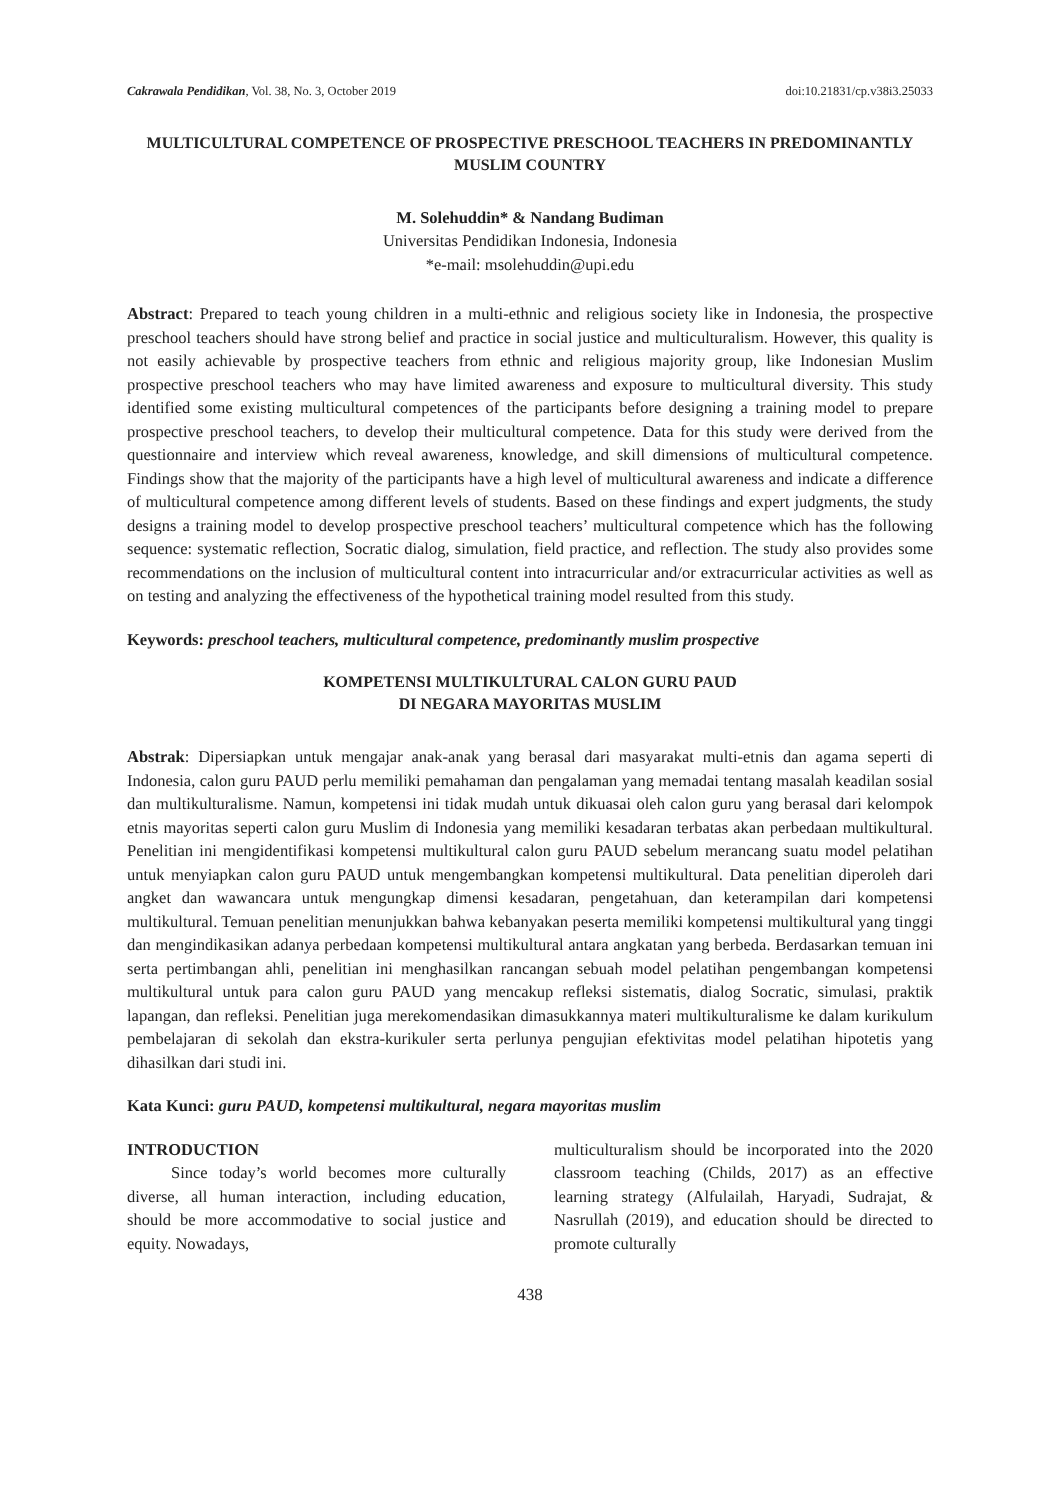Cakrawala Pendidikan, Vol. 38, No. 3, October 2019 doi:10.21831/cp.v38i3.25033
MULTICULTURAL COMPETENCE OF PROSPECTIVE PRESCHOOL TEACHERS IN PREDOMINANTLY MUSLIM COUNTRY
M. Solehuddin* & Nandang Budiman
Universitas Pendidikan Indonesia, Indonesia
*e-mail: msolehuddin@upi.edu
Abstract: Prepared to teach young children in a multi-ethnic and religious society like in Indonesia, the prospective preschool teachers should have strong belief and practice in social justice and multiculturalism. However, this quality is not easily achievable by prospective teachers from ethnic and religious majority group, like Indonesian Muslim prospective preschool teachers who may have limited awareness and exposure to multicultural diversity. This study identified some existing multicultural competences of the participants before designing a training model to prepare prospective preschool teachers, to develop their multicultural competence. Data for this study were derived from the questionnaire and interview which reveal awareness, knowledge, and skill dimensions of multicultural competence. Findings show that the majority of the participants have a high level of multicultural awareness and indicate a difference of multicultural competence among different levels of students. Based on these findings and expert judgments, the study designs a training model to develop prospective preschool teachers’ multicultural competence which has the following sequence: systematic reflection, Socratic dialog, simulation, field practice, and reflection. The study also provides some recommendations on the inclusion of multicultural content into intracurricular and/or extracurricular activities as well as on testing and analyzing the effectiveness of the hypothetical training model resulted from this study.
Keywords: preschool teachers, multicultural competence, predominantly muslim prospective
KOMPETENSI MULTIKULTURAL CALON GURU PAUD
DI NEGARA MAYORITAS MUSLIM
Abstrak: Dipersiapkan untuk mengajar anak-anak yang berasal dari masyarakat multi-etnis dan agama seperti di Indonesia, calon guru PAUD perlu memiliki pemahaman dan pengalaman yang memadai tentang masalah keadilan sosial dan multikulturalisme. Namun, kompetensi ini tidak mudah untuk dikuasai oleh calon guru yang berasal dari kelompok etnis mayoritas seperti calon guru Muslim di Indonesia yang memiliki kesadaran terbatas akan perbedaan multikultural. Penelitian ini mengidentifikasi kompetensi multikultural calon guru PAUD sebelum merancang suatu model pelatihan untuk menyiapkan calon guru PAUD untuk mengembangkan kompetensi multikultural. Data penelitian diperoleh dari angket dan wawancara untuk mengungkap dimensi kesadaran, pengetahuan, dan keterampilan dari kompetensi multikultural. Temuan penelitian menunjukkan bahwa kebanyakan peserta memiliki kompetensi multikultural yang tinggi dan mengindikasikan adanya perbedaan kompetensi multikultural antara angkatan yang berbeda. Berdasarkan temuan ini serta pertimbangan ahli, penelitian ini menghasilkan rancangan sebuah model pelatihan pengembangan kompetensi multikultural untuk para calon guru PAUD yang mencakup refleksi sistematis, dialog Socratic, simulasi, praktik lapangan, dan refleksi. Penelitian juga merekomendasikan dimasukkannya materi multikulturalisme ke dalam kurikulum pembelajaran di sekolah dan ekstra-kurikuler serta perlunya pengujian efektivitas model pelatihan hipotetis yang dihasilkan dari studi ini.
Kata Kunci: guru PAUD, kompetensi multikultural, negara mayoritas muslim
INTRODUCTION
Since today’s world becomes more culturally diverse, all human interaction, including education, should be more accommodative to social justice and equity. Nowadays,
multiculturalism should be incorporated into the 2020 classroom teaching (Childs, 2017) as an effective learning strategy (Alfulailah, Haryadi, Sudrajat, & Nasrullah (2019), and education should be directed to promote culturally
438